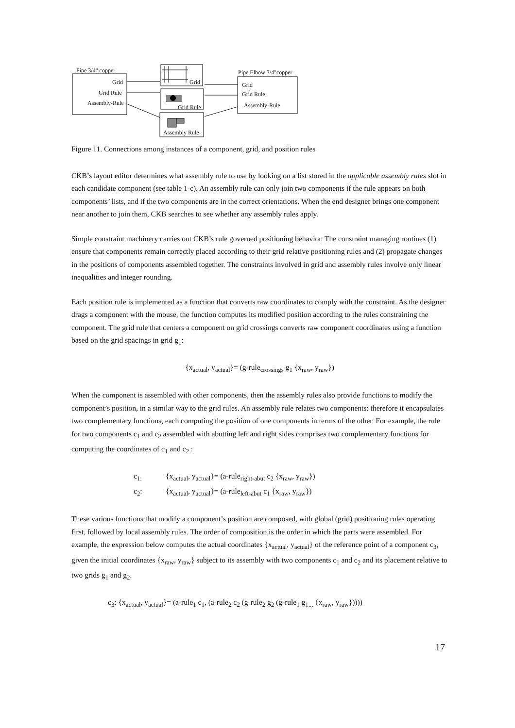Pipe 3/4" copper
Grid
Grid Rule
Assembly-Rule
Grid
Grid Rule
Assembly Rule
Pipe Elbow 3/4"copper
Grid
Grid Rule
Assembly-Rule
Figure 11. Connections among instances of a component, grid, and position rules
CKB’s layout editor determines what assembly rule to use by looking on a list stored in the applicable assembly rules slot in each candidate component (see table 1-c). An assembly rule can only join two components if the rule appears on both components’ lists, and if the two components are in the correct orientations. When the end designer brings one component near another to join them, CKB searches to see whether any assembly rules apply.
Simple constraint machinery carries out CKB’s rule governed positioning behavior. The constraint managing routines (1) ensure that components remain correctly placed according to their grid relative positioning rules and (2) propagate changes in the positions of components assembled together. The constraints involved in grid and assembly rules involve only linear inequalities and integer rounding.
Each position rule is implemented as a function that converts raw coordinates to comply with the constraint. As the designer drags a component with the mouse, the function computes its modified position according to the rules constraining the component. The grid rule that centers a component on grid crossings converts raw component coordinates using a function based on the grid spacings in grid g<sub>1</sub>:
{x<sub>actual</sub>, y<sub>actual</sub>}= (g-rule<sub>crossings</sub> g<sub>1</sub> {x<sub>raw</sub>, y<sub>raw</sub>})
When the component is assembled with other components, then the assembly rules also provide functions to modify the component’s position, in a similar way to the grid rules. An assembly rule relates two components: therefore it encapsulates two complementary functions, each computing the position of one components in terms of the other. For example, the rule for two components c<sub>1</sub> and c<sub>2</sub> assembled with abutting left and right sides comprises two complementary functions for computing the coordinates of c<sub>1</sub> and c<sub>2</sub> :
c<sub>1:</sub> {x<sub>actual</sub>, y<sub>actual</sub>}= (a-rule<sub>right-abut</sub> c<sub>2</sub> {x<sub>raw</sub>, y<sub>raw</sub>})
c<sub>2</sub>: {x<sub>actual</sub>, y<sub>actual</sub>}= (a-rule<sub>left-abut</sub> c<sub>1</sub> {x<sub>raw</sub>, y<sub>raw</sub>})
These various functions that modify a component’s position are composed, with global (grid) positioning rules operating first, followed by local assembly rules. The order of composition is the order in which the parts were assembled. For example, the expression below computes the actual coordinates {x<sub>actual</sub>, y<sub>actual</sub>} of the reference point of a component c<sub>3</sub>, given the initial coordinates {x<sub>raw</sub>, y<sub>raw</sub>} subject to its assembly with two components c<sub>1</sub> and c<sub>2</sub> and its placement relative to two grids g<sub>1</sub> and g<sub>2</sub>.
c<sub>3</sub>: {x<sub>actual</sub>, y<sub>actual</sub>}= (a-rule<sub>1</sub> c<sub>1</sub>, (a-rule<sub>2</sub> c<sub>2</sub> (g-rule<sub>2</sub> g<sub>2</sub> (g-rule<sub>1</sub> g<sub>1...</sub> {x<sub>raw</sub>, y<sub>raw</sub>}))))
17